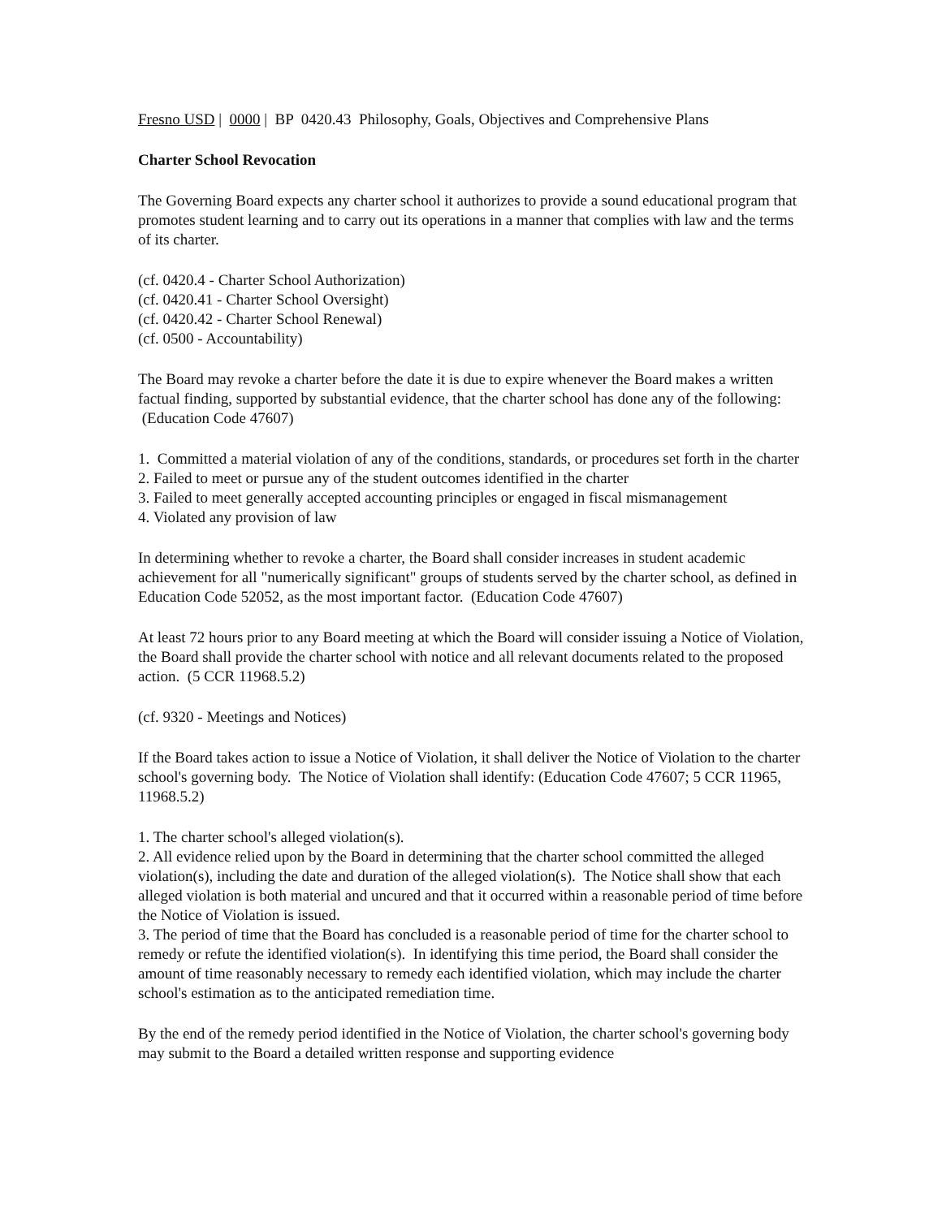Fresno USD | 0000 | BP 0420.43 Philosophy, Goals, Objectives and Comprehensive Plans
Charter School Revocation
The Governing Board expects any charter school it authorizes to provide a sound educational program that promotes student learning and to carry out its operations in a manner that complies with law and the terms of its charter.
(cf. 0420.4 - Charter School Authorization)
(cf. 0420.41 - Charter School Oversight)
(cf. 0420.42 - Charter School Renewal)
(cf. 0500 - Accountability)
The Board may revoke a charter before the date it is due to expire whenever the Board makes a written factual finding, supported by substantial evidence, that the charter school has done any of the following: (Education Code 47607)
1. Committed a material violation of any of the conditions, standards, or procedures set forth in the charter
2. Failed to meet or pursue any of the student outcomes identified in the charter
3. Failed to meet generally accepted accounting principles or engaged in fiscal mismanagement
4. Violated any provision of law
In determining whether to revoke a charter, the Board shall consider increases in student academic achievement for all "numerically significant" groups of students served by the charter school, as defined in Education Code 52052, as the most important factor. (Education Code 47607)
At least 72 hours prior to any Board meeting at which the Board will consider issuing a Notice of Violation, the Board shall provide the charter school with notice and all relevant documents related to the proposed action. (5 CCR 11968.5.2)
(cf. 9320 - Meetings and Notices)
If the Board takes action to issue a Notice of Violation, it shall deliver the Notice of Violation to the charter school's governing body. The Notice of Violation shall identify: (Education Code 47607; 5 CCR 11965, 11968.5.2)
1. The charter school's alleged violation(s).
2. All evidence relied upon by the Board in determining that the charter school committed the alleged violation(s), including the date and duration of the alleged violation(s). The Notice shall show that each alleged violation is both material and uncured and that it occurred within a reasonable period of time before the Notice of Violation is issued.
3. The period of time that the Board has concluded is a reasonable period of time for the charter school to remedy or refute the identified violation(s). In identifying this time period, the Board shall consider the amount of time reasonably necessary to remedy each identified violation, which may include the charter school's estimation as to the anticipated remediation time.
By the end of the remedy period identified in the Notice of Violation, the charter school's governing body may submit to the Board a detailed written response and supporting evidence